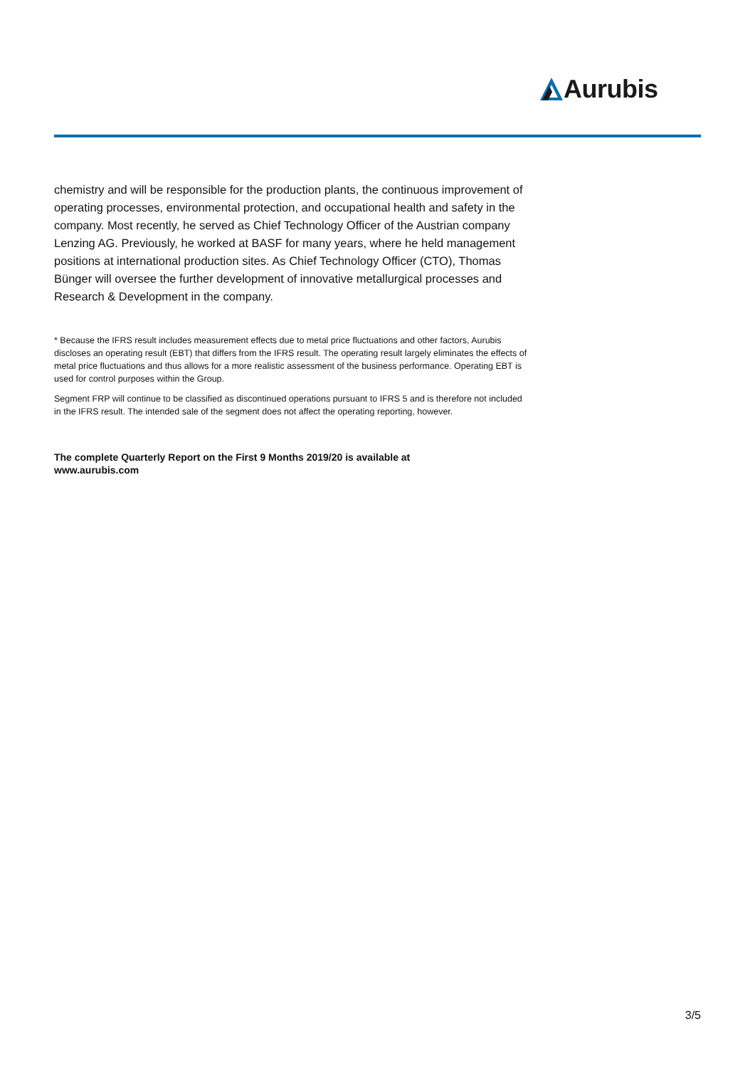Aurubis
chemistry and will be responsible for the production plants, the continuous improvement of operating processes, environmental protection, and occupational health and safety in the company. Most recently, he served as Chief Technology Officer of the Austrian company Lenzing AG. Previously, he worked at BASF for many years, where he held management positions at international production sites. As Chief Technology Officer (CTO), Thomas Bünger will oversee the further development of innovative metallurgical processes and Research & Development in the company.
* Because the IFRS result includes measurement effects due to metal price fluctuations and other factors, Aurubis discloses an operating result (EBT) that differs from the IFRS result. The operating result largely eliminates the effects of metal price fluctuations and thus allows for a more realistic assessment of the business performance. Operating EBT is used for control purposes within the Group.
Segment FRP will continue to be classified as discontinued operations pursuant to IFRS 5 and is therefore not included in the IFRS result. The intended sale of the segment does not affect the operating reporting, however.
The complete Quarterly Report on the First 9 Months 2019/20 is available at
www.aurubis.com
3/5